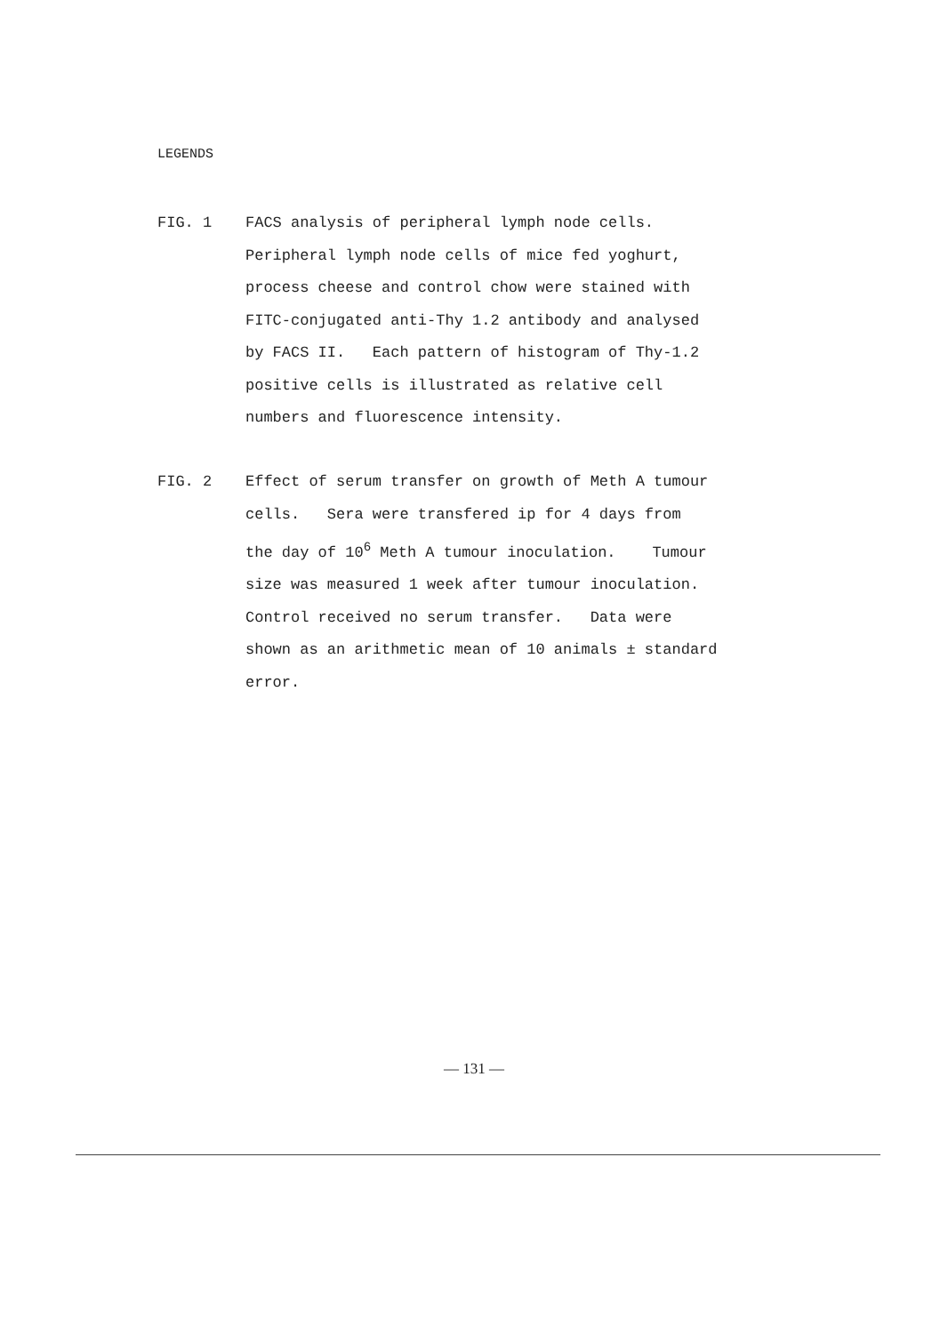LEGENDS
FIG. 1 FACS analysis of peripheral lymph node cells.
Peripheral lymph node cells of mice fed yoghurt,
process cheese and control chow were stained with
FITC-conjugated anti-Thy 1.2 antibody and analysed
by FACS II. Each pattern of histogram of Thy-1.2
positive cells is illustrated as relative cell
numbers and fluorescence intensity.
FIG. 2 Effect of serum transfer on growth of Meth A tumour
cells. Sera were transfered ip for 4 days from
the day of 10<sup>6</sup> Meth A tumour inoculation. Tumour
size was measured 1 week after tumour inoculation.
Control received no serum transfer. Data were
shown as an arithmetic mean of 10 animals ± standard
error.
— 131 —